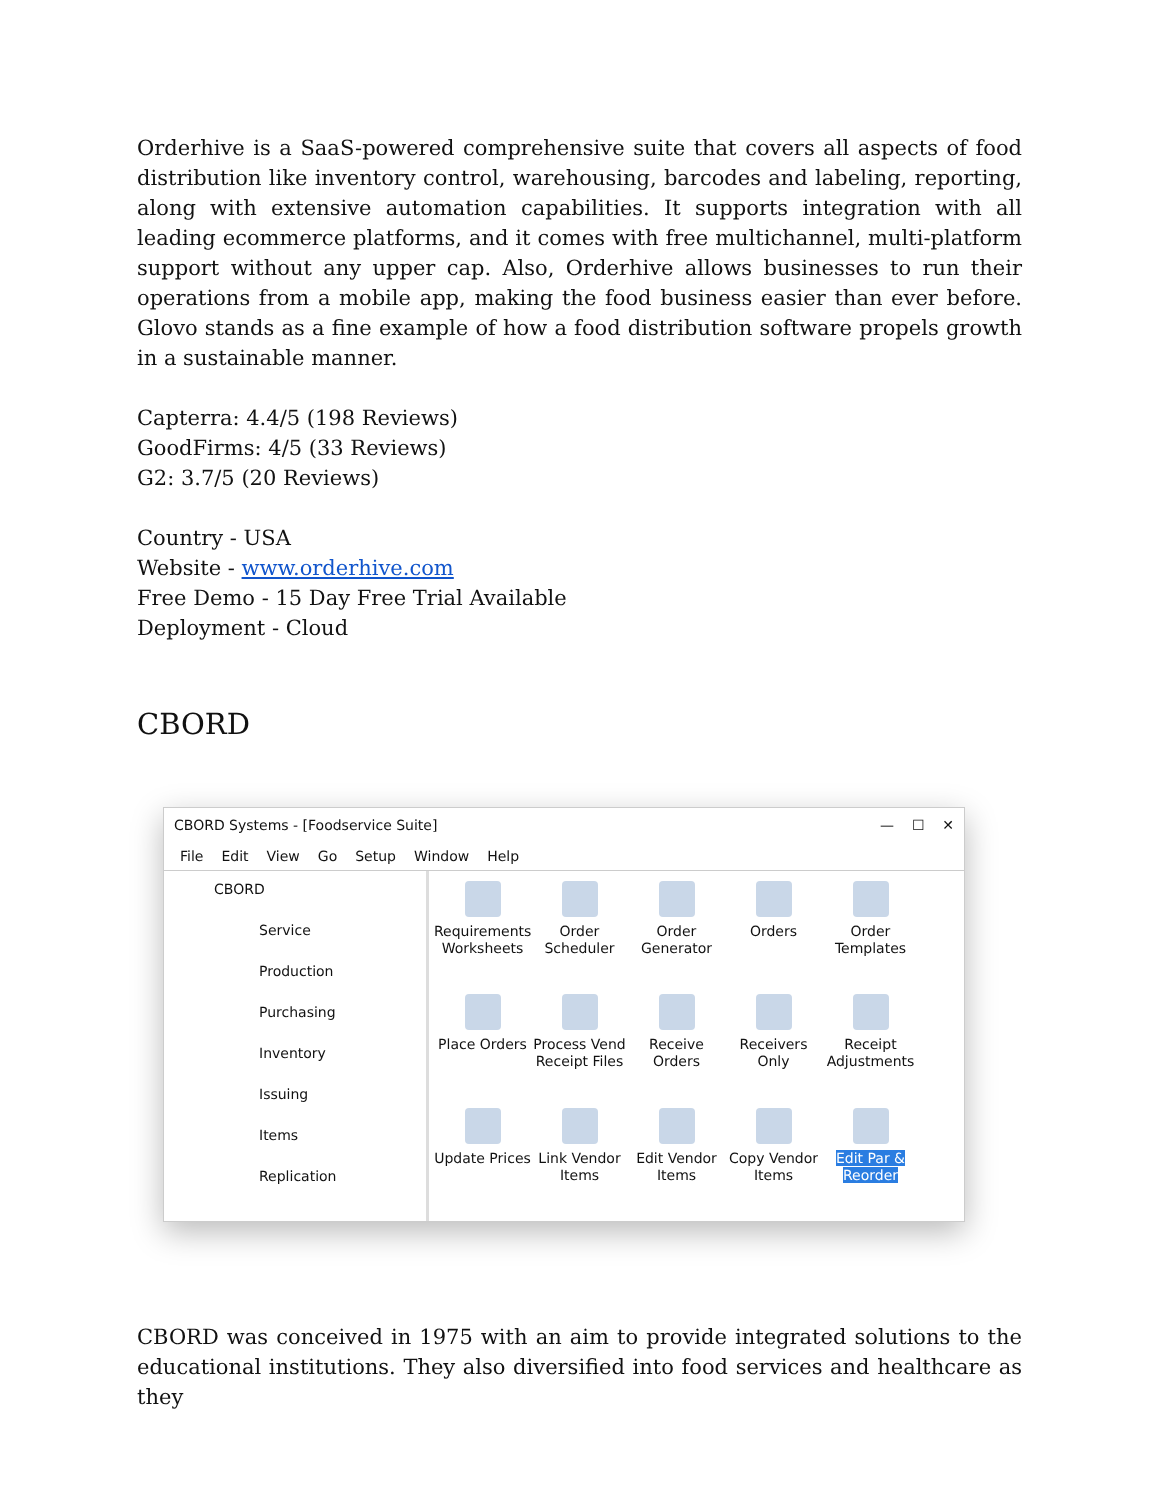Orderhive is a SaaS-powered comprehensive suite that covers all aspects of food distribution like inventory control, warehousing, barcodes and labeling, reporting, along with extensive automation capabilities. It supports integration with all leading ecommerce platforms, and it comes with free multichannel, multi-platform support without any upper cap. Also, Orderhive allows businesses to run their operations from a mobile app, making the food business easier than ever before. Glovo stands as a fine example of how a food distribution software propels growth in a sustainable manner.
Capterra: 4.4/5 (198 Reviews)
GoodFirms: 4/5 (33 Reviews)
G2: 3.7/5 (20 Reviews)
Country - USA
Website - www.orderhive.com
Free Demo - 15 Day Free Trial Available
Deployment - Cloud
CBORD
CBORD Systems - [Foodservice Suite] — ☐ ✕
File Edit View Go Setup Window Help
CBORD
Service
Production
Purchasing
Inventory
Issuing
Items
Replication
Requirements Worksheets
Order Scheduler
Order Generator
Orders
Order Templates
Place Orders
Process Vend Receipt Files
Receive Orders
Receivers Only
Receipt Adjustments
Update Prices
Link Vendor Items
Edit Vendor Items
Copy Vendor Items
Edit Par & Reorder
CBORD was conceived in 1975 with an aim to provide integrated solutions to the educational institutions. They also diversified into food services and healthcare as they